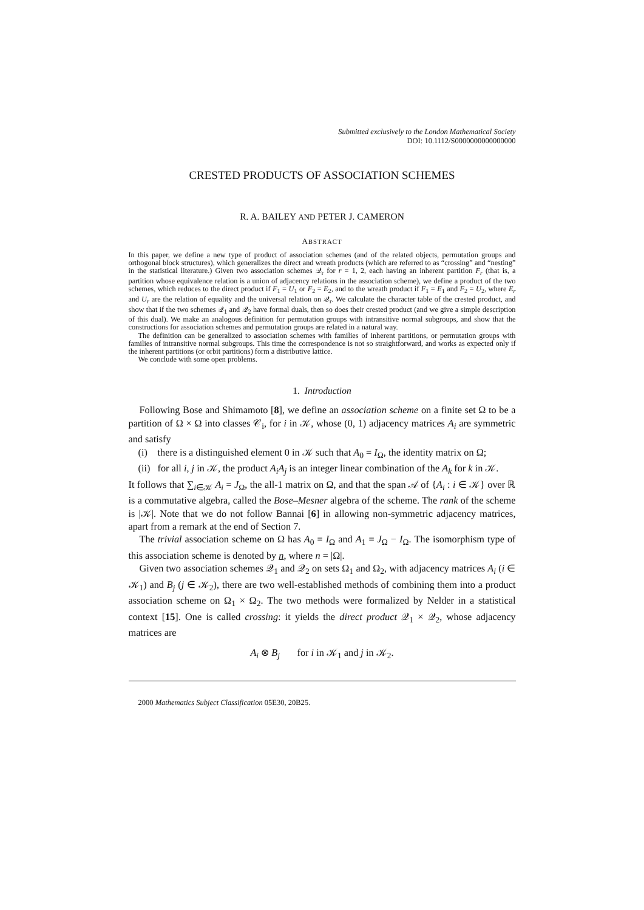Submitted exclusively to the London Mathematical Society
DOI: 10.1112/S0000000000000000
CRESTED PRODUCTS OF ASSOCIATION SCHEMES
R. A. BAILEY AND PETER J. CAMERON
ABSTRACT
In this paper, we define a new type of product of association schemes (and of the related objects, permutation groups and orthogonal block structures), which generalizes the direct and wreath products (which are referred to as “crossing” and “nesting” in the statistical literature.) Given two association schemes 𝒬<sub>r</sub> for r = 1, 2, each having an inherent partition F<sub>r</sub> (that is, a partition whose equivalence relation is a union of adjacency relations in the association scheme), we define a product of the two schemes, which reduces to the direct product if F<sub>1</sub> = U<sub>1</sub> or F<sub>2</sub> = E<sub>2</sub>, and to the wreath product if F<sub>1</sub> = E<sub>1</sub> and F<sub>2</sub> = U<sub>2</sub>, where E<sub>r</sub> and U<sub>r</sub> are the relation of equality and the universal relation on 𝒬<sub>r</sub>. We calculate the character table of the crested product, and show that if the two schemes 𝒬<sub>1</sub> and 𝒬<sub>2</sub> have formal duals, then so does their crested product (and we give a simple description of this dual). We make an analogous definition for permutation groups with intransitive normal subgroups, and show that the constructions for association schemes and permutation groups are related in a natural way.
The definition can be generalized to association schemes with families of inherent partitions, or permutation groups with families of intransitive normal subgroups. This time the correspondence is not so straightforward, and works as expected only if the inherent partitions (or orbit partitions) form a distributive lattice.
We conclude with some open problems.
1. Introduction
Following Bose and Shimamoto [8], we define an association scheme on a finite set Ω to be a partition of Ω × Ω into classes 𝒞<sub>i</sub>, for i in 𝒦, whose (0, 1) adjacency matrices A<sub>i</sub> are symmetric and satisfy
(i) there is a distinguished element 0 in 𝒦 such that A<sub>0</sub> = I<sub>Ω</sub>, the identity matrix on Ω;
(ii) for all i, j in 𝒦, the product A<sub>i</sub>A<sub>j</sub> is an integer linear combination of the A<sub>k</sub> for k in 𝒦.
It follows that ∑<sub>i∈𝒦</sub> A<sub>i</sub> = J<sub>Ω</sub>, the all-1 matrix on Ω, and that the span 𝒜 of {A<sub>i</sub> : i ∈ 𝒦} over ℝ is a commutative algebra, called the Bose–Mesner algebra of the scheme. The rank of the scheme is |𝒦|. Note that we do not follow Bannai [6] in allowing non-symmetric adjacency matrices, apart from a remark at the end of Section 7.
The trivial association scheme on Ω has A<sub>0</sub> = I<sub>Ω</sub> and A<sub>1</sub> = J<sub>Ω</sub> − I<sub>Ω</sub>. The isomorphism type of this association scheme is denoted by n, where n = |Ω|.
Given two association schemes 𝒬<sub>1</sub> and 𝒬<sub>2</sub> on sets Ω<sub>1</sub> and Ω<sub>2</sub>, with adjacency matrices A<sub>i</sub> (i ∈ 𝒦<sub>1</sub>) and B<sub>j</sub> (j ∈ 𝒦<sub>2</sub>), there are two well-established methods of combining them into a product association scheme on Ω<sub>1</sub> × Ω<sub>2</sub>. The two methods were formalized by Nelder in a statistical context [15]. One is called crossing: it yields the direct product 𝒬<sub>1</sub> × 𝒬<sub>2</sub>, whose adjacency matrices are
A<sub>i</sub> ⊗ B<sub>j</sub> for i in 𝒦<sub>1</sub> and j in 𝒦<sub>2</sub>.
2000 Mathematics Subject Classification 05E30, 20B25.